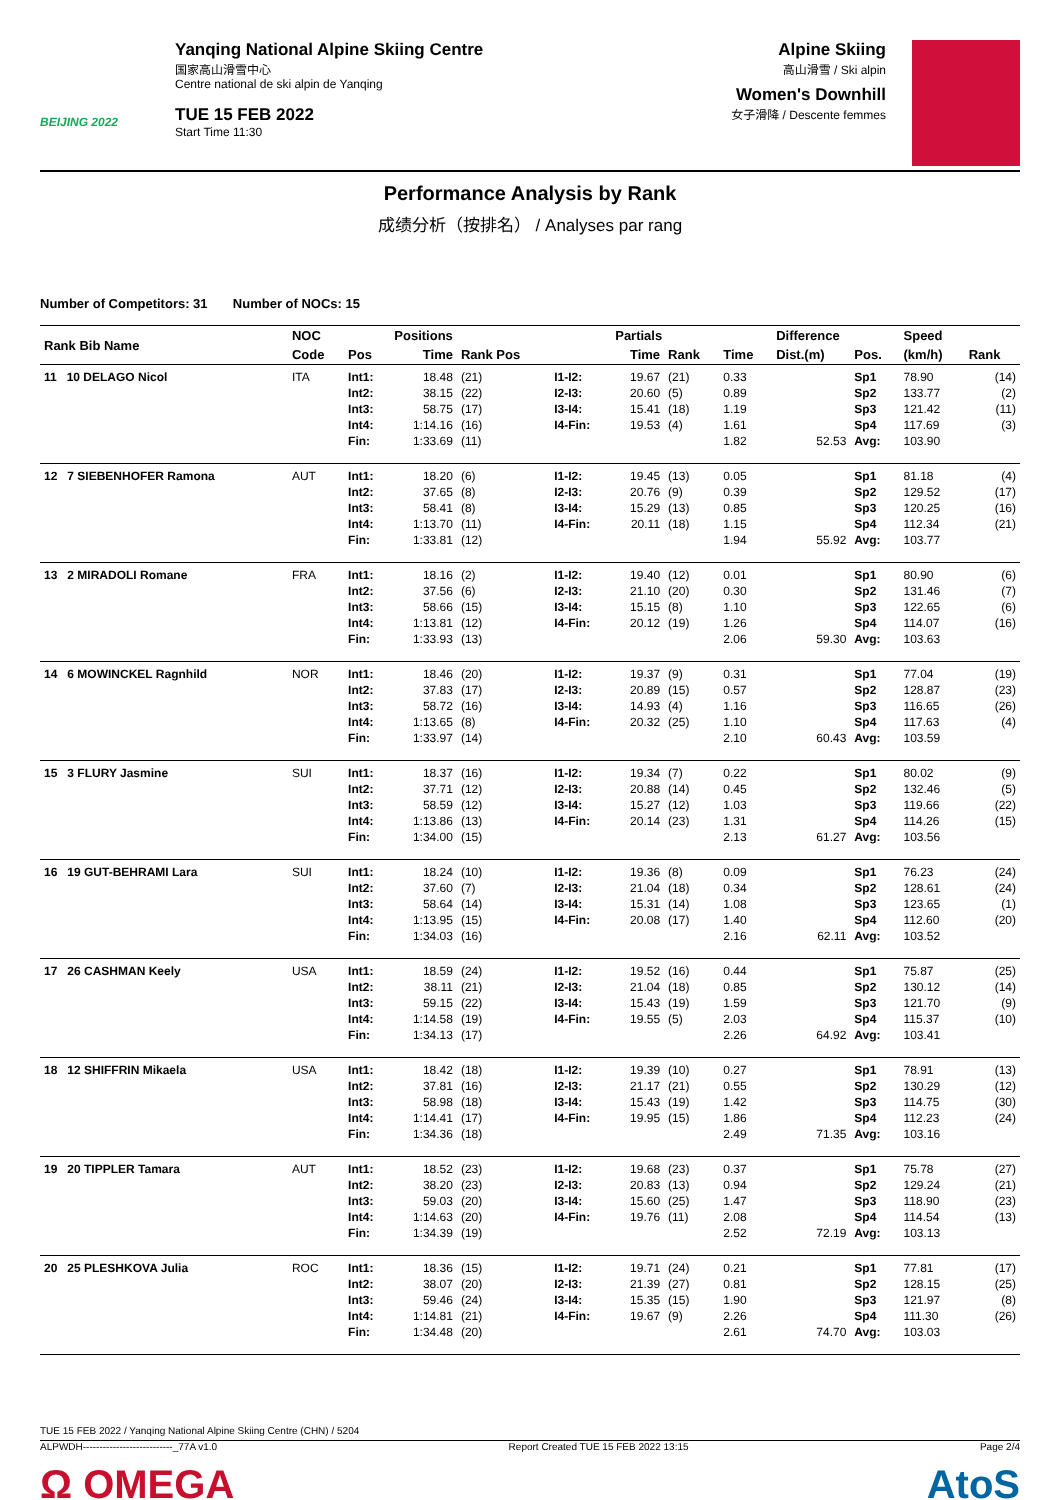BEIJING 2022
Yanqing National Alpine Skiing Centre
国家高山滑雪中心
Centre national de ski alpin de Yanqing
TUE 15 FEB 2022
Start Time 11:30
Alpine Skiing
高山滑雪 / Ski alpin
Women's Downhill
女子滑降 / Descente femmes
Performance Analysis by Rank
成绩分析（按排名） / Analyses par rang
Number of Competitors: 31 Number of NOCs: 15
| Rank Bib Name | NOC | | Positions | | | Partials | | | Difference | | Speed | |
| --- | --- | --- | --- | --- | --- | --- | --- | --- | --- | --- | --- | --- |
| | Code | Pos | Time | Rank Pos | | Time | Rank | Time | Dist.(m) | Pos. | (km/h) | Rank |
| 11 10 DELAGO Nicol | ITA | Int1: Int2: Int3: Int4: Fin: | 18.48 38.15 58.75 1:14.16 1:33.69 | (21) (22) (17) (16) (11) | I1-I2: I2-I3: I3-I4: I4-Fin: | 19.67 20.60 15.41 19.53 | (21) (5) (18) (4) | 0.33 0.89 1.19 1.61 1.82 | 52.53 | Sp1 Sp2 Sp3 Sp4 Avg: | 78.90 133.77 121.42 117.69 103.90 | (14) (2) (11) (3) |
| 12 7 SIEBENHOFER Ramona | AUT | Int1: Int2: Int3: Int4: Fin: | 18.20 37.65 58.41 1:13.70 1:33.81 | (6) (8) (8) (11) (12) | I1-I2: I2-I3: I3-I4: I4-Fin: | 19.45 20.76 15.29 20.11 | (13) (9) (13) (18) | 0.05 0.39 0.85 1.15 1.94 | 55.92 | Sp1 Sp2 Sp3 Sp4 Avg: | 81.18 129.52 120.25 112.34 103.77 | (4) (17) (16) (21) |
| 13 2 MIRADOLI Romane | FRA | Int1: Int2: Int3: Int4: Fin: | 18.16 37.56 58.66 1:13.81 1:33.93 | (2) (6) (15) (12) (13) | I1-I2: I2-I3: I3-I4: I4-Fin: | 19.40 21.10 15.15 20.12 | (12) (20) (8) (19) | 0.01 0.30 1.10 1.26 2.06 | 59.30 | Sp1 Sp2 Sp3 Sp4 Avg: | 80.90 131.46 122.65 114.07 103.63 | (6) (7) (6) (16) |
| 14 6 MOWINCKEL Ragnhild | NOR | Int1: Int2: Int3: Int4: Fin: | 18.46 37.83 58.72 1:13.65 1:33.97 | (20) (17) (16) (8) (14) | I1-I2: I2-I3: I3-I4: I4-Fin: | 19.37 20.89 14.93 20.32 | (9) (15) (4) (25) | 0.31 0.57 1.16 1.10 2.10 | 60.43 | Sp1 Sp2 Sp3 Sp4 Avg: | 77.04 128.87 116.65 117.63 103.59 | (19) (23) (26) (4) |
| 15 3 FLURY Jasmine | SUI | Int1: Int2: Int3: Int4: Fin: | 18.37 37.71 58.59 1:13.86 1:34.00 | (16) (12) (12) (13) (15) | I1-I2: I2-I3: I3-I4: I4-Fin: | 19.34 20.88 15.27 20.14 | (7) (14) (12) (23) | 0.22 0.45 1.03 1.31 2.13 | 61.27 | Sp1 Sp2 Sp3 Sp4 Avg: | 80.02 132.46 119.66 114.26 103.56 | (9) (5) (22) (15) |
| 16 19 GUT-BEHRAMI Lara | SUI | Int1: Int2: Int3: Int4: Fin: | 18.24 37.60 58.64 1:13.95 1:34.03 | (10) (7) (14) (15) (16) | I1-I2: I2-I3: I3-I4: I4-Fin: | 19.36 21.04 15.31 20.08 | (8) (18) (14) (17) | 0.09 0.34 1.08 1.40 2.16 | 62.11 | Sp1 Sp2 Sp3 Sp4 Avg: | 76.23 128.61 123.65 112.60 103.52 | (24) (24) (1) (20) |
| 17 26 CASHMAN Keely | USA | Int1: Int2: Int3: Int4: Fin: | 18.59 38.11 59.15 1:14.58 1:34.13 | (24) (21) (22) (19) (17) | I1-I2: I2-I3: I3-I4: I4-Fin: | 19.52 21.04 15.43 19.55 | (16) (18) (19) (5) | 0.44 0.85 1.59 2.03 2.26 | 64.92 | Sp1 Sp2 Sp3 Sp4 Avg: | 75.87 130.12 121.70 115.37 103.41 | (25) (14) (9) (10) |
| 18 12 SHIFFRIN Mikaela | USA | Int1: Int2: Int3: Int4: Fin: | 18.42 37.81 58.98 1:14.41 1:34.36 | (18) (16) (18) (17) (18) | I1-I2: I2-I3: I3-I4: I4-Fin: | 19.39 21.17 15.43 19.95 | (10) (21) (19) (15) | 0.27 0.55 1.42 1.86 2.49 | 71.35 | Sp1 Sp2 Sp3 Sp4 Avg: | 78.91 130.29 114.75 112.23 103.16 | (13) (12) (30) (24) |
| 19 20 TIPPLER Tamara | AUT | Int1: Int2: Int3: Int4: Fin: | 18.52 38.20 59.03 1:14.63 1:34.39 | (23) (23) (20) (20) (19) | I1-I2: I2-I3: I3-I4: I4-Fin: | 19.68 20.83 15.60 19.76 | (23) (13) (25) (11) | 0.37 0.94 1.47 2.08 2.52 | 72.19 | Sp1 Sp2 Sp3 Sp4 Avg: | 75.78 129.24 118.90 114.54 103.13 | (27) (21) (23) (13) |
| 20 25 PLESHKOVA Julia | ROC | Int1: Int2: Int3: Int4: Fin: | 18.36 38.07 59.46 1:14.81 1:34.48 | (15) (20) (24) (21) (20) | I1-I2: I2-I3: I3-I4: I4-Fin: | 19.71 21.39 15.35 19.67 | (24) (27) (15) (9) | 0.21 0.81 1.90 2.26 2.61 | 74.70 | Sp1 Sp2 Sp3 Sp4 Avg: | 77.81 128.15 121.97 111.30 103.03 | (17) (25) (8) (26) |
TUE 15 FEB 2022 / Yanqing National Alpine Skiing Centre (CHN) / 5204
ALPWDH---------------------------_77A v1.0 Report Created TUE 15 FEB 2022 13:15 Page 2/4
Ω OMEGA AtoS